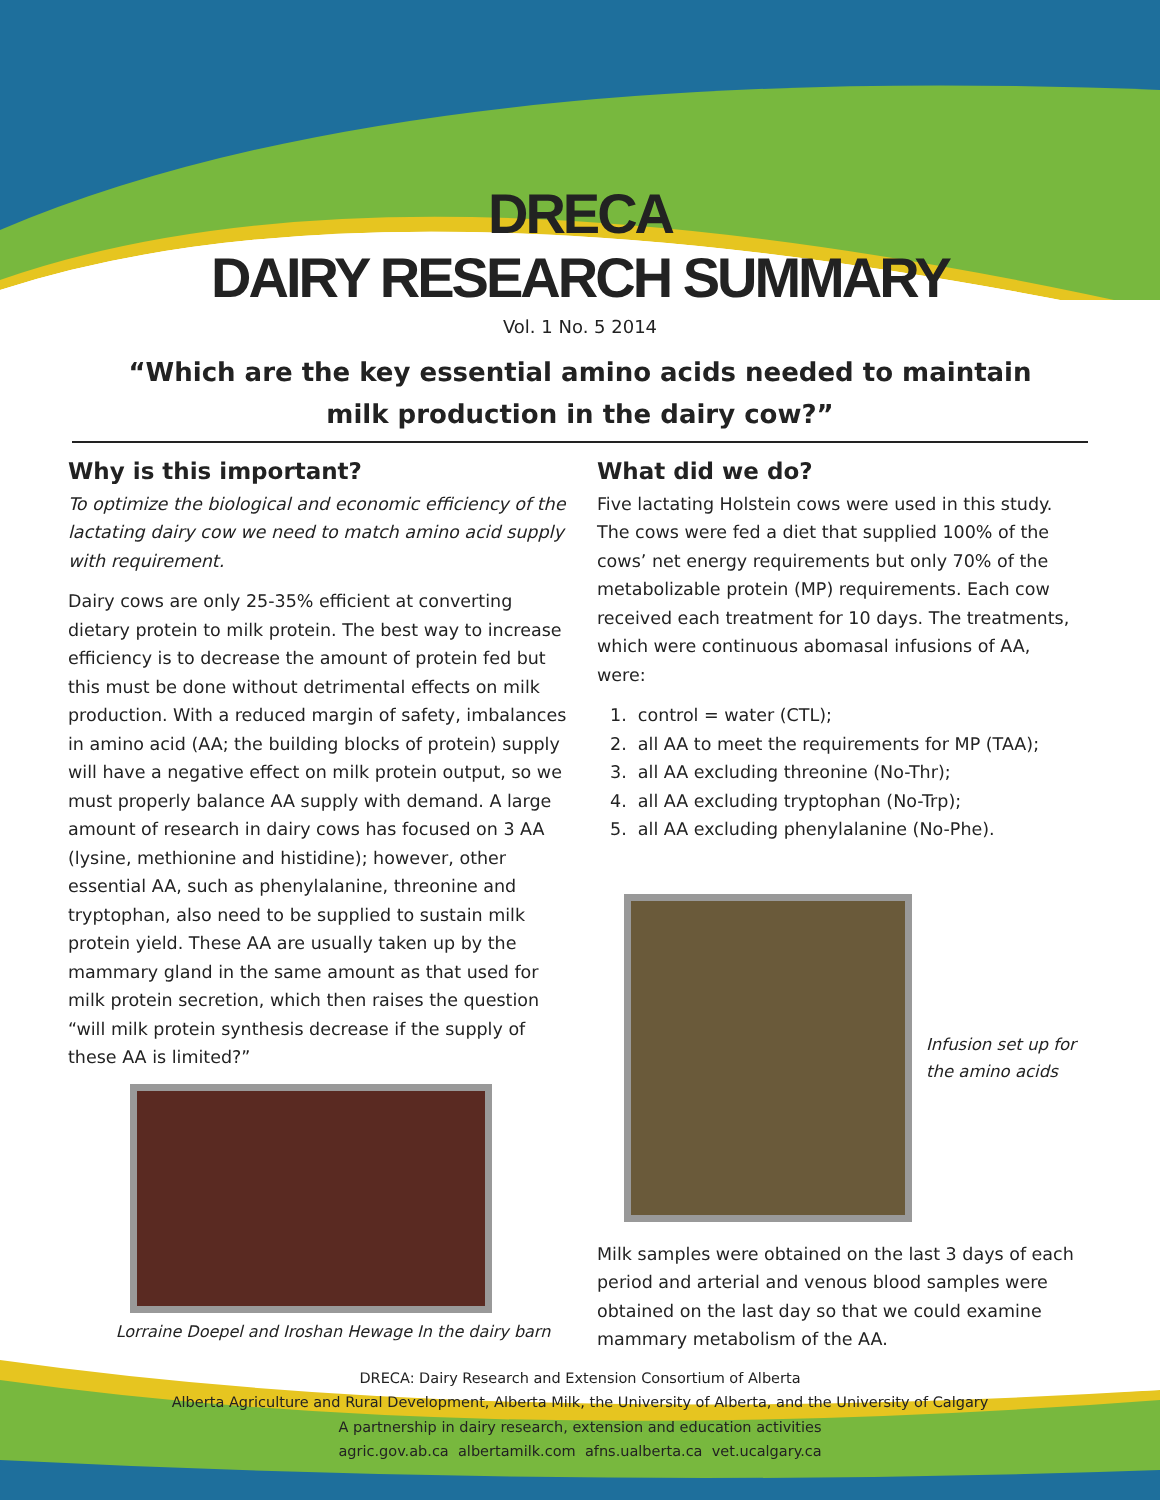DRECA
DAIRY RESEARCH SUMMARY
Vol. 1 No. 5 2014
“Which are the key essential amino acids needed to maintain milk production in the dairy cow?”
Why is this important?
To optimize the biological and economic efficiency of the lactating dairy cow we need to match amino acid supply with requirement.
Dairy cows are only 25-35% efficient at converting dietary protein to milk protein. The best way to increase efficiency is to decrease the amount of protein fed but this must be done without detrimental effects on milk production. With a reduced margin of safety, imbalances in amino acid (AA; the building blocks of protein) supply will have a negative effect on milk protein output, so we must properly balance AA supply with demand. A large amount of research in dairy cows has focused on 3 AA (lysine, methionine and histidine); however, other essential AA, such as phenylalanine, threonine and tryptophan, also need to be supplied to sustain milk protein yield. These AA are usually taken up by the mammary gland in the same amount as that used for milk protein secretion, which then raises the question “will milk protein synthesis decrease if the supply of these AA is limited?”
Lorraine Doepel and Iroshan Hewage In the dairy barn
What did we do?
Five lactating Holstein cows were used in this study. The cows were fed a diet that supplied 100% of the cows’ net energy requirements but only 70% of the metabolizable protein (MP) requirements. Each cow received each treatment for 10 days. The treatments, which were continuous abomasal infusions of AA, were:
1. control = water (CTL);
2. all AA to meet the requirements for MP (TAA);
3. all AA excluding threonine (No-Thr);
4. all AA excluding tryptophan (No-Trp);
5. all AA excluding phenylalanine (No-Phe).
Infusion set up for
the amino acids
Milk samples were obtained on the last 3 days of each period and arterial and venous blood samples were obtained on the last day so that we could examine mammary metabolism of the AA.
DRECA: Dairy Research and Extension Consortium of Alberta
Alberta Agriculture and Rural Development, Alberta Milk, the University of Alberta, and the University of Calgary
A partnership in dairy research, extension and education activities
agric.gov.ab.ca albertamilk.com afns.ualberta.ca vet.ucalgary.ca